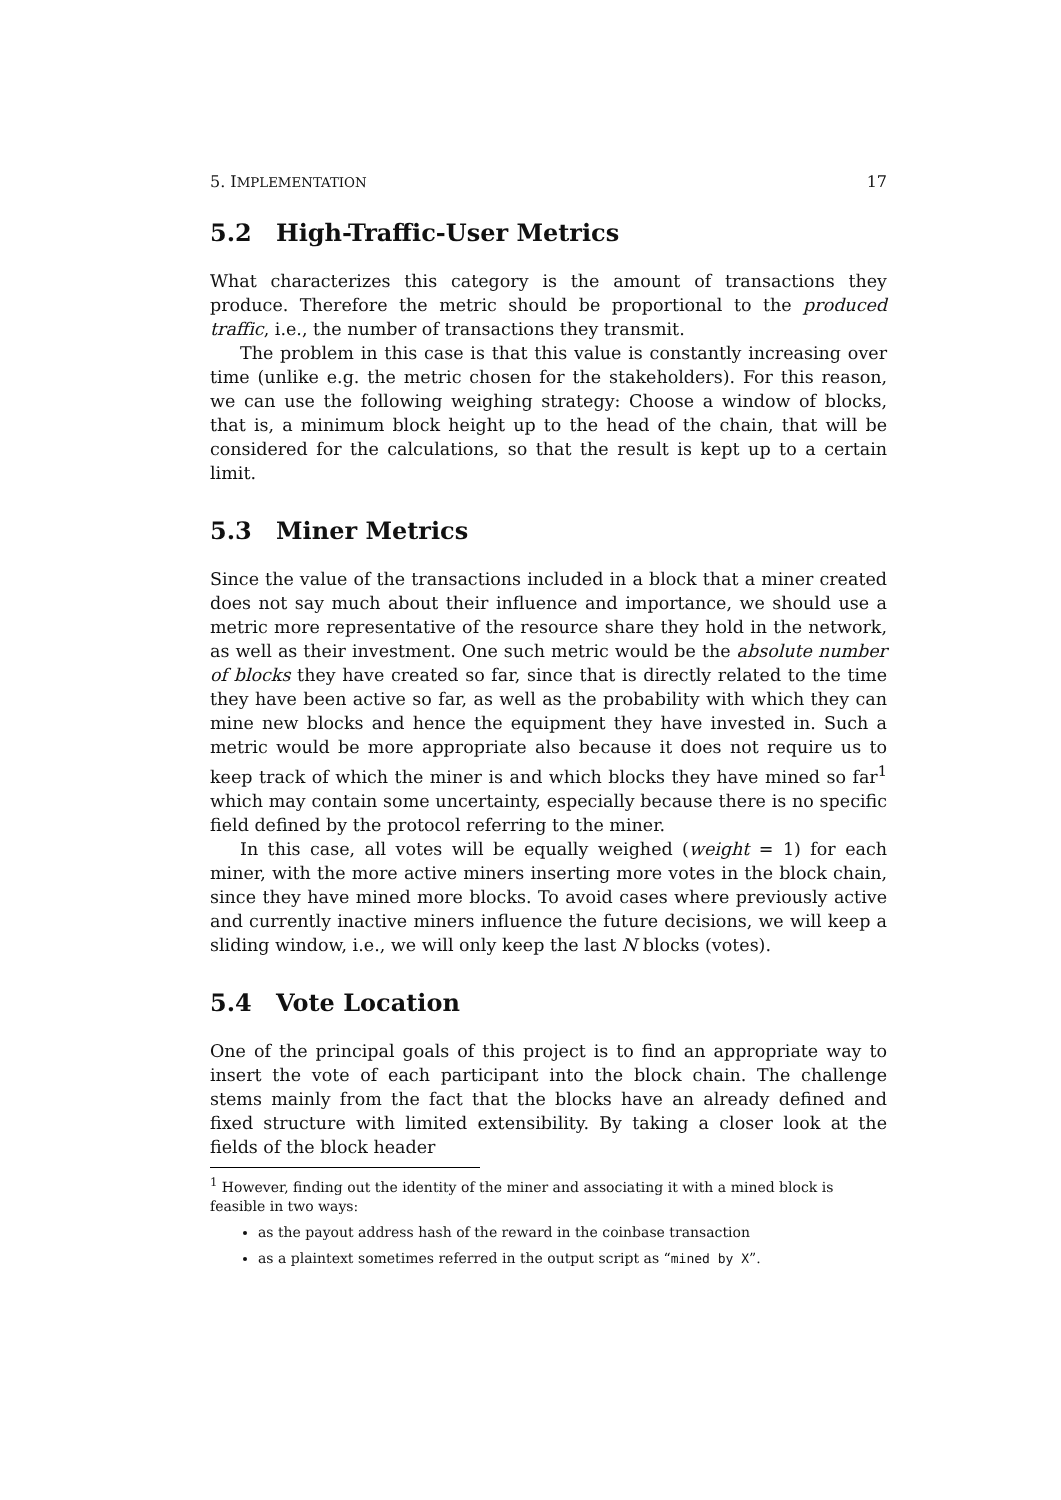5. IMPLEMENTATION 17
5.2 High-Traffic-User Metrics
What characterizes this category is the amount of transactions they produce. Therefore the metric should be proportional to the produced traffic, i.e., the number of transactions they transmit.
The problem in this case is that this value is constantly increasing over time (unlike e.g. the metric chosen for the stakeholders). For this reason, we can use the following weighing strategy: Choose a window of blocks, that is, a minimum block height up to the head of the chain, that will be considered for the calculations, so that the result is kept up to a certain limit.
5.3 Miner Metrics
Since the value of the transactions included in a block that a miner created does not say much about their influence and importance, we should use a metric more representative of the resource share they hold in the network, as well as their investment. One such metric would be the absolute number of blocks they have created so far, since that is directly related to the time they have been active so far, as well as the probability with which they can mine new blocks and hence the equipment they have invested in. Such a metric would be more appropriate also because it does not require us to keep track of which the miner is and which blocks they have mined so far<sup>1</sup> which may contain some uncertainty, especially because there is no specific field defined by the protocol referring to the miner.
In this case, all votes will be equally weighed (weight = 1) for each miner, with the more active miners inserting more votes in the block chain, since they have mined more blocks. To avoid cases where previously active and currently inactive miners influence the future decisions, we will keep a sliding window, i.e., we will only keep the last N blocks (votes).
5.4 Vote Location
One of the principal goals of this project is to find an appropriate way to insert the vote of each participant into the block chain. The challenge stems mainly from the fact that the blocks have an already defined and fixed structure with limited extensibility. By taking a closer look at the fields of the block header
<sup>1</sup> However, finding out the identity of the miner and associating it with a mined block is feasible in two ways:
as the payout address hash of the reward in the coinbase transaction
as a plaintext sometimes referred in the output script as “mined by X”.